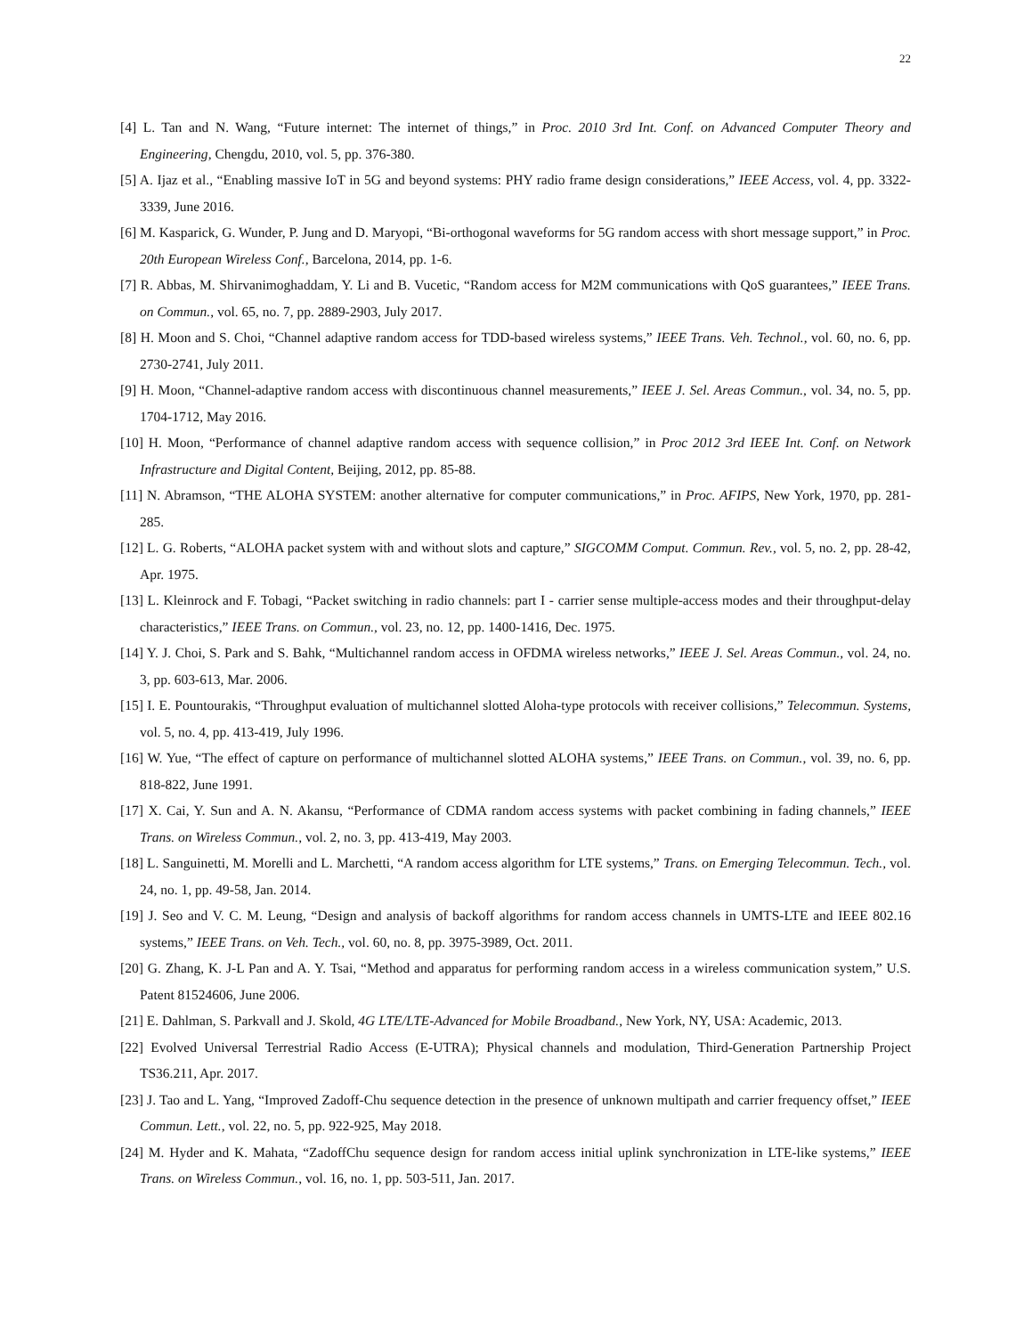22
[4] L. Tan and N. Wang, “Future internet: The internet of things,” in Proc. 2010 3rd Int. Conf. on Advanced Computer Theory and Engineering, Chengdu, 2010, vol. 5, pp. 376-380.
[5] A. Ijaz et al., “Enabling massive IoT in 5G and beyond systems: PHY radio frame design considerations,” IEEE Access, vol. 4, pp. 3322-3339, June 2016.
[6] M. Kasparick, G. Wunder, P. Jung and D. Maryopi, “Bi-orthogonal waveforms for 5G random access with short message support,” in Proc. 20th European Wireless Conf., Barcelona, 2014, pp. 1-6.
[7] R. Abbas, M. Shirvanimoghaddam, Y. Li and B. Vucetic, “Random access for M2M communications with QoS guarantees,” IEEE Trans. on Commun., vol. 65, no. 7, pp. 2889-2903, July 2017.
[8] H. Moon and S. Choi, “Channel adaptive random access for TDD-based wireless systems,” IEEE Trans. Veh. Technol., vol. 60, no. 6, pp. 2730-2741, July 2011.
[9] H. Moon, “Channel-adaptive random access with discontinuous channel measurements,” IEEE J. Sel. Areas Commun., vol. 34, no. 5, pp. 1704-1712, May 2016.
[10] H. Moon, “Performance of channel adaptive random access with sequence collision,” in Proc 2012 3rd IEEE Int. Conf. on Network Infrastructure and Digital Content, Beijing, 2012, pp. 85-88.
[11] N. Abramson, “THE ALOHA SYSTEM: another alternative for computer communications,” in Proc. AFIPS, New York, 1970, pp. 281-285.
[12] L. G. Roberts, “ALOHA packet system with and without slots and capture,” SIGCOMM Comput. Commun. Rev., vol. 5, no. 2, pp. 28-42, Apr. 1975.
[13] L. Kleinrock and F. Tobagi, “Packet switching in radio channels: part I - carrier sense multiple-access modes and their throughput-delay characteristics,” IEEE Trans. on Commun., vol. 23, no. 12, pp. 1400-1416, Dec. 1975.
[14] Y. J. Choi, S. Park and S. Bahk, “Multichannel random access in OFDMA wireless networks,” IEEE J. Sel. Areas Commun., vol. 24, no. 3, pp. 603-613, Mar. 2006.
[15] I. E. Pountourakis, “Throughput evaluation of multichannel slotted Aloha-type protocols with receiver collisions,” Telecommun. Systems, vol. 5, no. 4, pp. 413-419, July 1996.
[16] W. Yue, “The effect of capture on performance of multichannel slotted ALOHA systems,” IEEE Trans. on Commun., vol. 39, no. 6, pp. 818-822, June 1991.
[17] X. Cai, Y. Sun and A. N. Akansu, “Performance of CDMA random access systems with packet combining in fading channels,” IEEE Trans. on Wireless Commun., vol. 2, no. 3, pp. 413-419, May 2003.
[18] L. Sanguinetti, M. Morelli and L. Marchetti, “A random access algorithm for LTE systems,” Trans. on Emerging Telecommun. Tech., vol. 24, no. 1, pp. 49-58, Jan. 2014.
[19] J. Seo and V. C. M. Leung, “Design and analysis of backoff algorithms for random access channels in UMTS-LTE and IEEE 802.16 systems,” IEEE Trans. on Veh. Tech., vol. 60, no. 8, pp. 3975-3989, Oct. 2011.
[20] G. Zhang, K. J-L Pan and A. Y. Tsai, “Method and apparatus for performing random access in a wireless communication system,” U.S. Patent 81524606, June 2006.
[21] E. Dahlman, S. Parkvall and J. Skold, 4G LTE/LTE-Advanced for Mobile Broadband., New York, NY, USA: Academic, 2013.
[22] Evolved Universal Terrestrial Radio Access (E-UTRA); Physical channels and modulation, Third-Generation Partnership Project TS36.211, Apr. 2017.
[23] J. Tao and L. Yang, “Improved Zadoff-Chu sequence detection in the presence of unknown multipath and carrier frequency offset,” IEEE Commun. Lett., vol. 22, no. 5, pp. 922-925, May 2018.
[24] M. Hyder and K. Mahata, “ZadoffChu sequence design for random access initial uplink synchronization in LTE-like systems,” IEEE Trans. on Wireless Commun., vol. 16, no. 1, pp. 503-511, Jan. 2017.